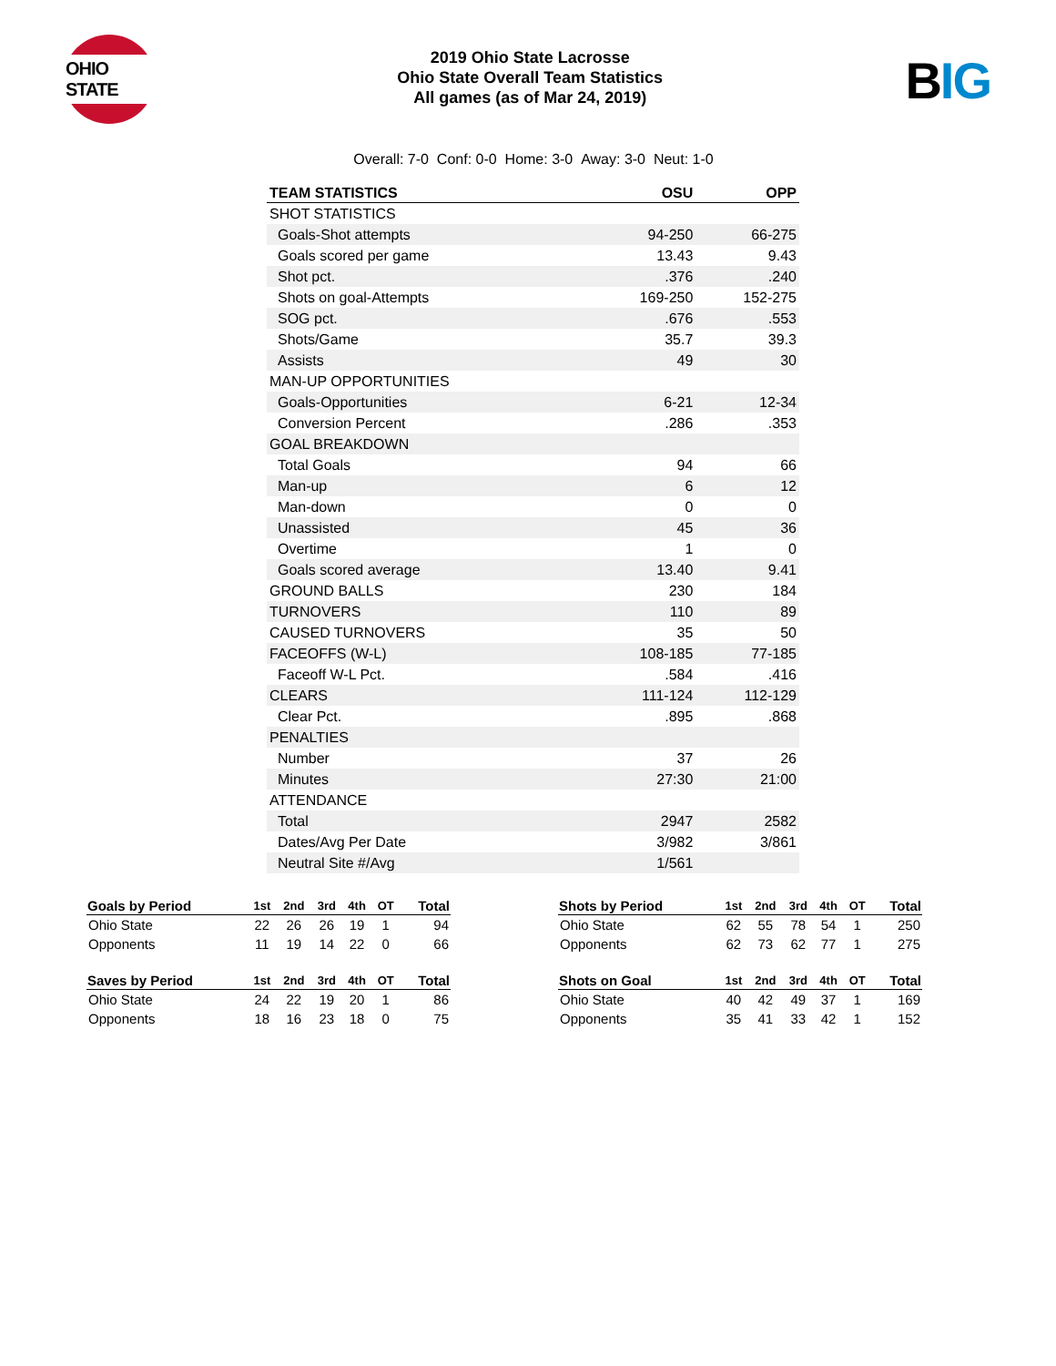OHIO STATE
2019 Ohio State Lacrosse
Ohio State Overall Team Statistics
All games (as of Mar 24, 2019)
BIG
Overall: 7-0 Conf: 0-0 Home: 3-0 Away: 3-0 Neut: 1-0
| TEAM STATISTICS | OSU | OPP |
| --- | --- | --- |
| SHOT STATISTICS | | |
| Goals-Shot attempts | 94-250 | 66-275 |
| Goals scored per game | 13.43 | 9.43 |
| Shot pct. | .376 | .240 |
| Shots on goal-Attempts | 169-250 | 152-275 |
| SOG pct. | .676 | .553 |
| Shots/Game | 35.7 | 39.3 |
| Assists | 49 | 30 |
| MAN-UP OPPORTUNITIES | | |
| Goals-Opportunities | 6-21 | 12-34 |
| Conversion Percent | .286 | .353 |
| GOAL BREAKDOWN | | |
| Total Goals | 94 | 66 |
| Man-up | 6 | 12 |
| Man-down | 0 | 0 |
| Unassisted | 45 | 36 |
| Overtime | 1 | 0 |
| Goals scored average | 13.40 | 9.41 |
| GROUND BALLS | 230 | 184 |
| TURNOVERS | 110 | 89 |
| CAUSED TURNOVERS | 35 | 50 |
| FACEOFFS (W-L) | 108-185 | 77-185 |
| Faceoff W-L Pct. | .584 | .416 |
| CLEARS | 111-124 | 112-129 |
| Clear Pct. | .895 | .868 |
| PENALTIES | | |
| Number | 37 | 26 |
| Minutes | 27:30 | 21:00 |
| ATTENDANCE | | |
| Total | 2947 | 2582 |
| Dates/Avg Per Date | 3/982 | 3/861 |
| Neutral Site #/Avg | 1/561 | |
| Goals by Period | 1st | 2nd | 3rd | 4th | OT | Total |
| --- | --- | --- | --- | --- | --- | --- |
| Ohio State | 22 | 26 | 26 | 19 | 1 | 94 |
| Opponents | 11 | 19 | 14 | 22 | 0 | 66 |
| Saves by Period | 1st | 2nd | 3rd | 4th | OT | Total |
| --- | --- | --- | --- | --- | --- | --- |
| Ohio State | 24 | 22 | 19 | 20 | 1 | 86 |
| Opponents | 18 | 16 | 23 | 18 | 0 | 75 |
| Shots by Period | 1st | 2nd | 3rd | 4th | OT | Total |
| --- | --- | --- | --- | --- | --- | --- |
| Ohio State | 62 | 55 | 78 | 54 | 1 | 250 |
| Opponents | 62 | 73 | 62 | 77 | 1 | 275 |
| Shots on Goal | 1st | 2nd | 3rd | 4th | OT | Total |
| --- | --- | --- | --- | --- | --- | --- |
| Ohio State | 40 | 42 | 49 | 37 | 1 | 169 |
| Opponents | 35 | 41 | 33 | 42 | 1 | 152 |